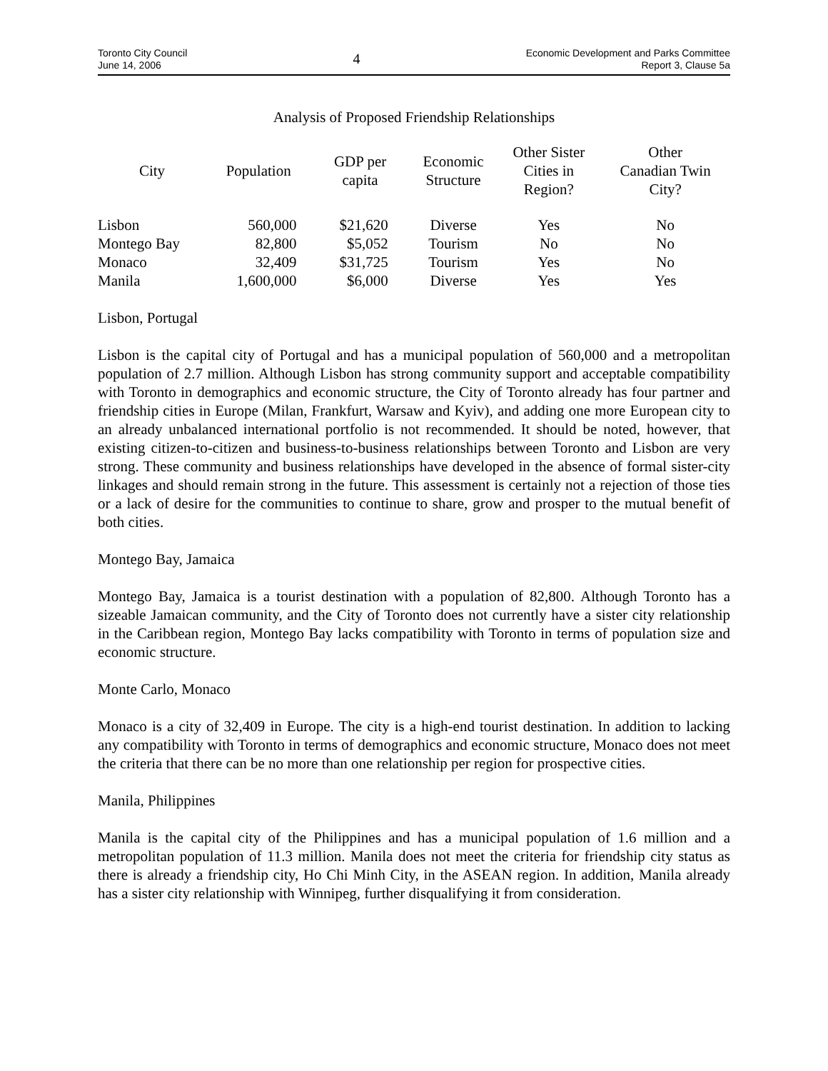Toronto City Council
June 14, 2006
4
Economic Development and Parks Committee
Report 3, Clause 5a
Analysis of Proposed Friendship Relationships
| City | Population | GDP per capita | Economic Structure | Other Sister Cities in Region? | Other Canadian Twin City? |
| --- | --- | --- | --- | --- | --- |
| Lisbon | 560,000 | $21,620 | Diverse | Yes | No |
| Montego Bay | 82,800 | $5,052 | Tourism | No | No |
| Monaco | 32,409 | $31,725 | Tourism | Yes | No |
| Manila | 1,600,000 | $6,000 | Diverse | Yes | Yes |
Lisbon, Portugal
Lisbon is the capital city of Portugal and has a municipal population of 560,000 and a metropolitan population of 2.7 million. Although Lisbon has strong community support and acceptable compatibility with Toronto in demographics and economic structure, the City of Toronto already has four partner and friendship cities in Europe (Milan, Frankfurt, Warsaw and Kyiv), and adding one more European city to an already unbalanced international portfolio is not recommended. It should be noted, however, that existing citizen-to-citizen and business-to-business relationships between Toronto and Lisbon are very strong. These community and business relationships have developed in the absence of formal sister-city linkages and should remain strong in the future. This assessment is certainly not a rejection of those ties or a lack of desire for the communities to continue to share, grow and prosper to the mutual benefit of both cities.
Montego Bay, Jamaica
Montego Bay, Jamaica is a tourist destination with a population of 82,800. Although Toronto has a sizeable Jamaican community, and the City of Toronto does not currently have a sister city relationship in the Caribbean region, Montego Bay lacks compatibility with Toronto in terms of population size and economic structure.
Monte Carlo, Monaco
Monaco is a city of 32,409 in Europe. The city is a high-end tourist destination. In addition to lacking any compatibility with Toronto in terms of demographics and economic structure, Monaco does not meet the criteria that there can be no more than one relationship per region for prospective cities.
Manila, Philippines
Manila is the capital city of the Philippines and has a municipal population of 1.6 million and a metropolitan population of 11.3 million. Manila does not meet the criteria for friendship city status as there is already a friendship city, Ho Chi Minh City, in the ASEAN region. In addition, Manila already has a sister city relationship with Winnipeg, further disqualifying it from consideration.